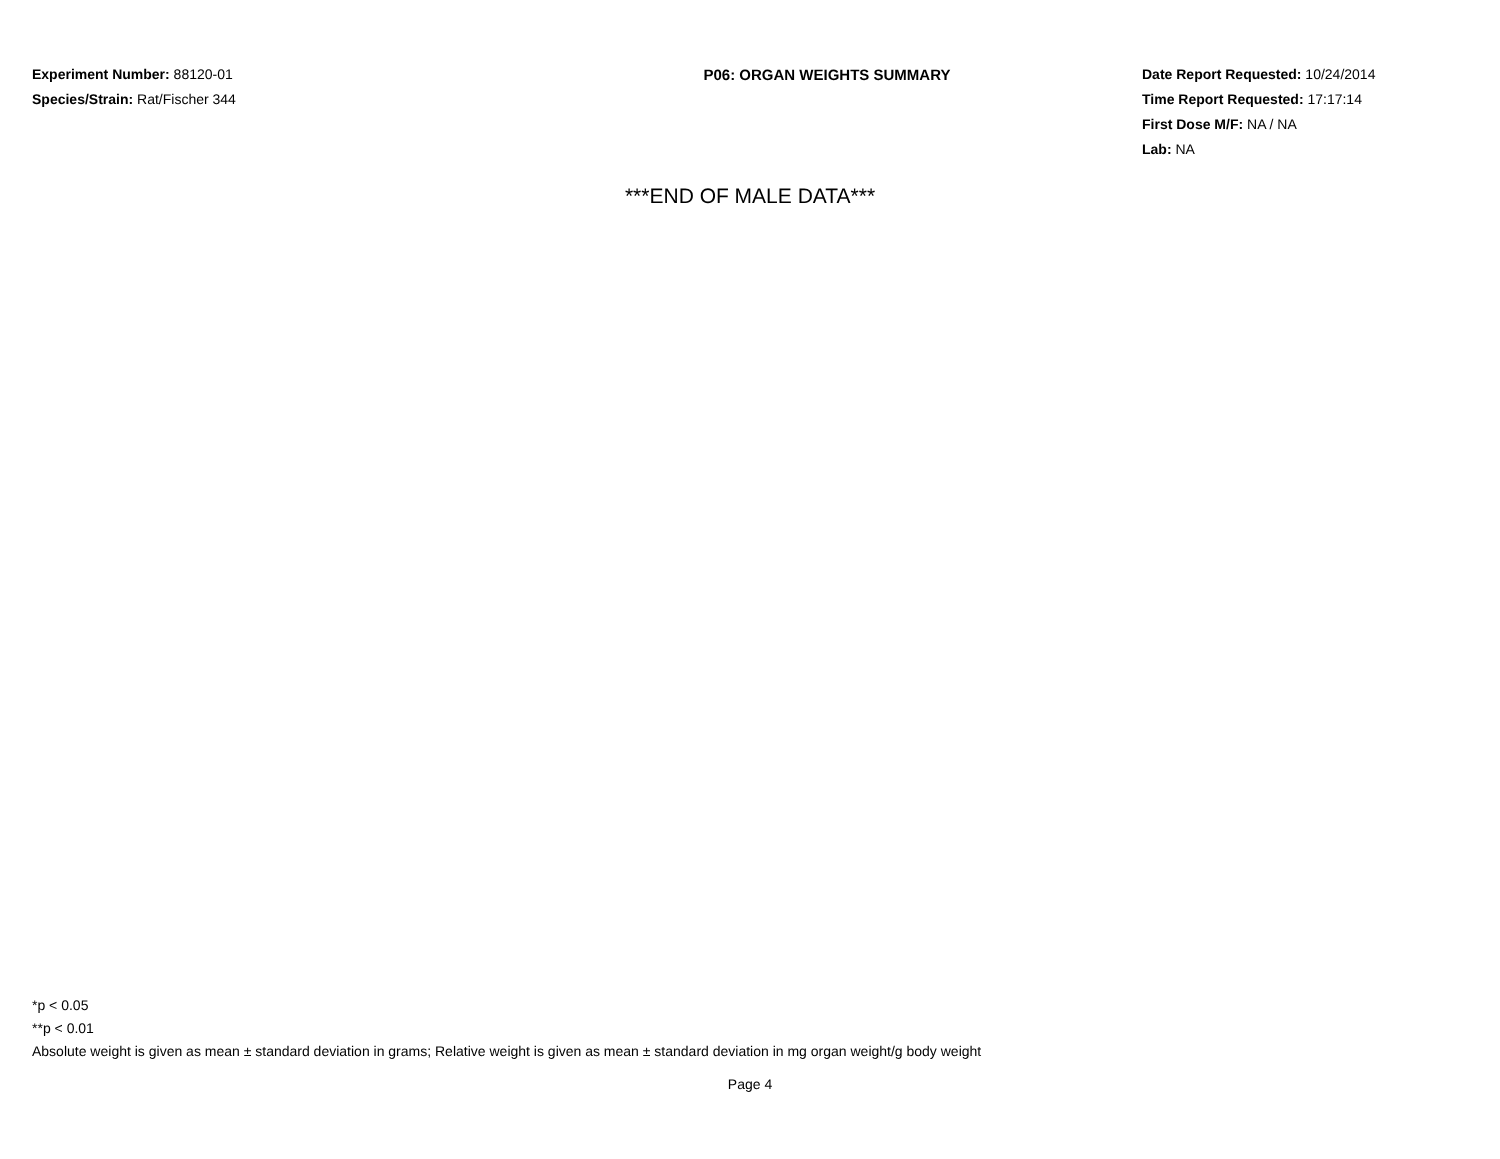Experiment Number: 88120-01
Species/Strain: Rat/Fischer 344
P06: ORGAN WEIGHTS SUMMARY Date Report Requested: 10/24/2014
Time Report Requested: 17:17:14
First Dose M/F: NA / NA
Lab: NA
***END OF MALE DATA***
*p < 0.05
**p < 0.01
Absolute weight is given as mean ± standard deviation in grams; Relative weight is given as mean ± standard deviation in mg organ weight/g body weight
Page 4